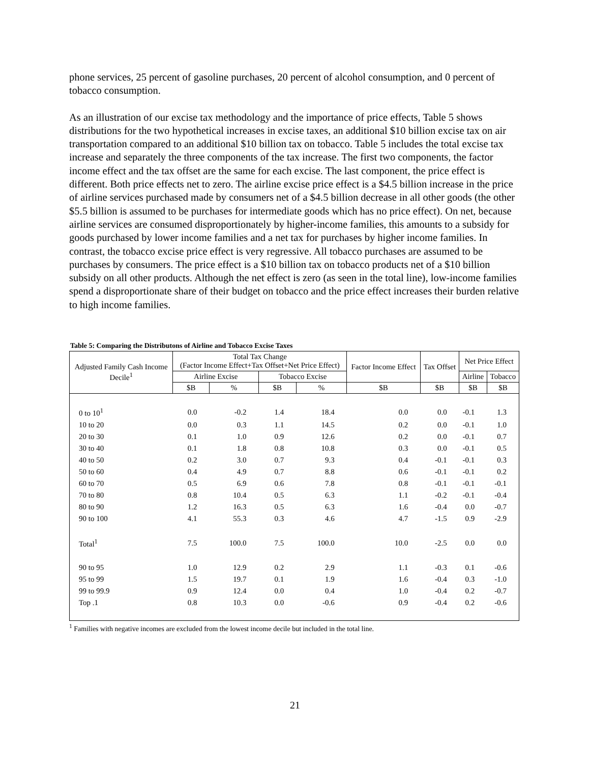phone services, 25 percent of gasoline purchases, 20 percent of alcohol consumption, and 0 percent of tobacco consumption.
As an illustration of our excise tax methodology and the importance of price effects, Table 5 shows distributions for the two hypothetical increases in excise taxes, an additional $10 billion excise tax on air transportation compared to an additional $10 billion tax on tobacco. Table 5 includes the total excise tax increase and separately the three components of the tax increase. The first two components, the factor income effect and the tax offset are the same for each excise. The last component, the price effect is different. Both price effects net to zero. The airline excise price effect is a $4.5 billion increase in the price of airline services purchased made by consumers net of a $4.5 billion decrease in all other goods (the other $5.5 billion is assumed to be purchases for intermediate goods which has no price effect). On net, because airline services are consumed disproportionately by higher-income families, this amounts to a subsidy for goods purchased by lower income families and a net tax for purchases by higher income families. In contrast, the tobacco excise price effect is very regressive. All tobacco purchases are assumed to be purchases by consumers. The price effect is a $10 billion tax on tobacco products net of a $10 billion subsidy on all other products. Although the net effect is zero (as seen in the total line), low-income families spend a disproportionate share of their budget on tobacco and the price effect increases their burden relative to high income families.
Table 5: Comparing the Distributons of Airline and Tobacco Excise Taxes
| Adjusted Family Cash Income Decile<sup>1</sup> | Total Tax Change (Factor Income Effect+Tax Offset+Net Price Effect) | | | | Factor Income Effect | Tax Offset | Net Price Effect | |
| --- | --- | --- | --- | --- | --- | --- | --- | --- |
| | Airline Excise | | Tobacco Excise | | | | Airline | Tobacco |
| | $B | % | $B | % | $B | $B | $B | $B |
| 0 to 10<sup>1</sup> | 0.0 | -0.2 | 1.4 | 18.4 | 0.0 | 0.0 | -0.1 | 1.3 |
| 10 to 20 | 0.0 | 0.3 | 1.1 | 14.5 | 0.2 | 0.0 | -0.1 | 1.0 |
| 20 to 30 | 0.1 | 1.0 | 0.9 | 12.6 | 0.2 | 0.0 | -0.1 | 0.7 |
| 30 to 40 | 0.1 | 1.8 | 0.8 | 10.8 | 0.3 | 0.0 | -0.1 | 0.5 |
| 40 to 50 | 0.2 | 3.0 | 0.7 | 9.3 | 0.4 | -0.1 | -0.1 | 0.3 |
| 50 to 60 | 0.4 | 4.9 | 0.7 | 8.8 | 0.6 | -0.1 | -0.1 | 0.2 |
| 60 to 70 | 0.5 | 6.9 | 0.6 | 7.8 | 0.8 | -0.1 | -0.1 | -0.1 |
| 70 to 80 | 0.8 | 10.4 | 0.5 | 6.3 | 1.1 | -0.2 | -0.1 | -0.4 |
| 80 to 90 | 1.2 | 16.3 | 0.5 | 6.3 | 1.6 | -0.4 | 0.0 | -0.7 |
| 90 to 100 | 4.1 | 55.3 | 0.3 | 4.6 | 4.7 | -1.5 | 0.9 | -2.9 |
| Total<sup>1</sup> | 7.5 | 100.0 | 7.5 | 100.0 | 10.0 | -2.5 | 0.0 | 0.0 |
| 90 to 95 | 1.0 | 12.9 | 0.2 | 2.9 | 1.1 | -0.3 | 0.1 | -0.6 |
| 95 to 99 | 1.5 | 19.7 | 0.1 | 1.9 | 1.6 | -0.4 | 0.3 | -1.0 |
| 99 to 99.9 | 0.9 | 12.4 | 0.0 | 0.4 | 1.0 | -0.4 | 0.2 | -0.7 |
| Top .1 | 0.8 | 10.3 | 0.0 | -0.6 | 0.9 | -0.4 | 0.2 | -0.6 |
<sup>1</sup> Families with negative incomes are excluded from the lowest income decile but included in the total line.
21